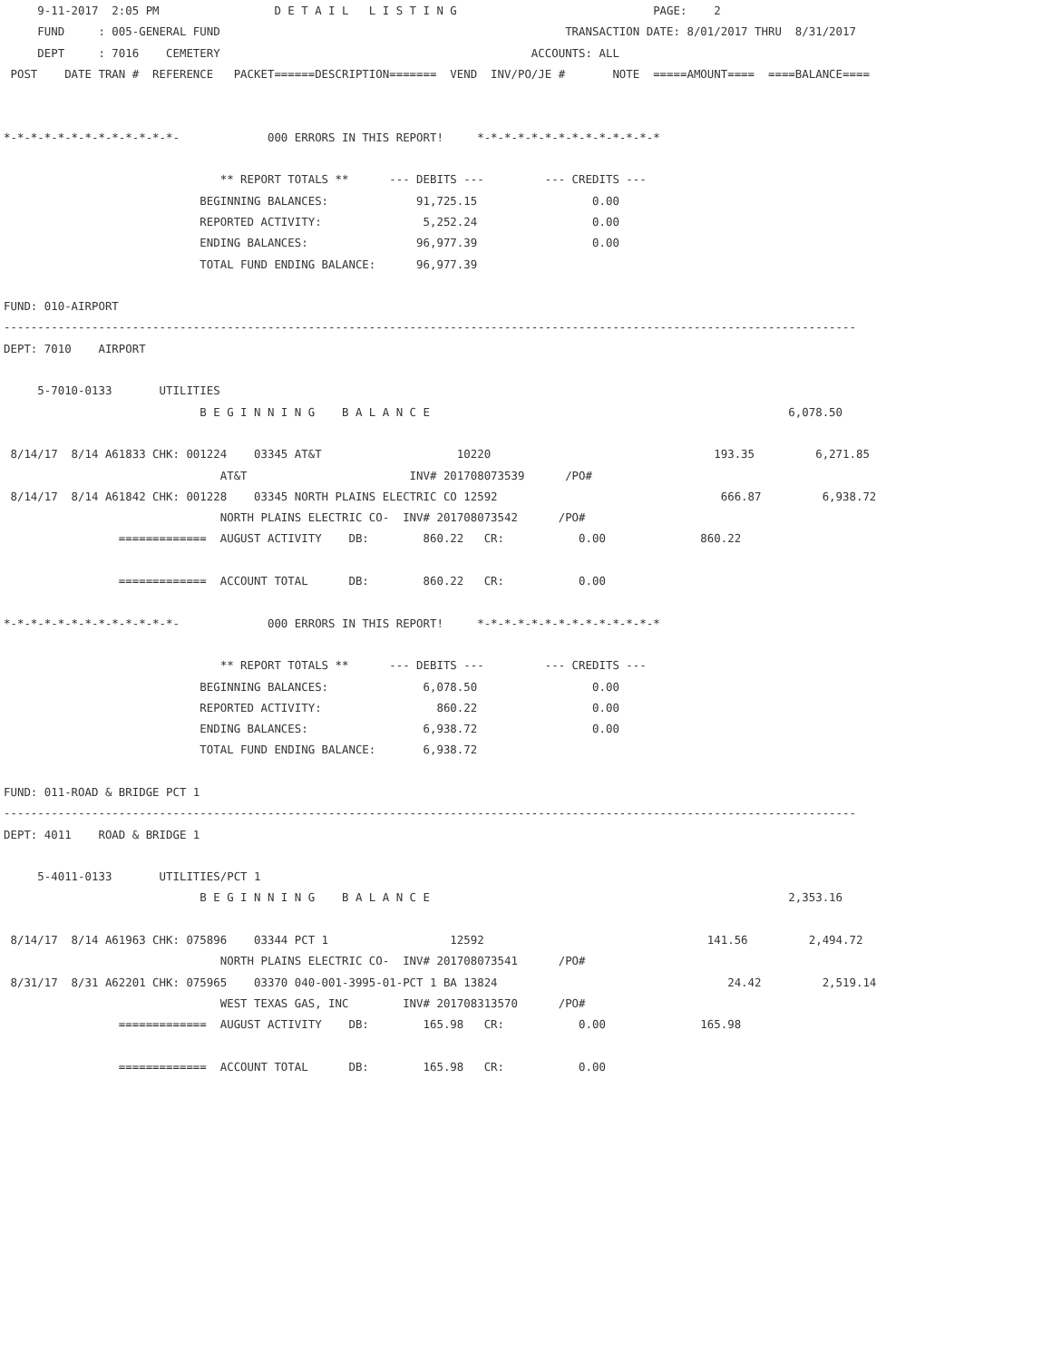9-11-2017  2:05 PM                 D E T A I L   L I S T I N G                             PAGE:    2
     FUND     : 005-GENERAL FUND                                                   TRANSACTION DATE: 8/01/2017 THRU  8/31/2017
     DEPT     : 7016    CEMETERY                                              ACCOUNTS: ALL
 POST    DATE TRAN #  REFERENCE   PACKET======DESCRIPTION=======  VEND  INV/PO/JE #       NOTE  =====AMOUNT====  ====BALANCE====


*-*-*-*-*-*-*-*-*-*-*-*-*-             000 ERRORS IN THIS REPORT!     *-*-*-*-*-*-*-*-*-*-*-*-*-*

                                ** REPORT TOTALS **      --- DEBITS ---         --- CREDITS ---
                             BEGINNING BALANCES:             91,725.15                 0.00
                             REPORTED ACTIVITY:               5,252.24                 0.00
                             ENDING BALANCES:                96,977.39                 0.00
                             TOTAL FUND ENDING BALANCE:      96,977.39

FUND: 010-AIRPORT
------------------------------------------------------------------------------------------------------------------------------
DEPT: 7010    AIRPORT

     5-7010-0133       UTILITIES
                             B E G I N N I N G    B A L A N C E                                                     6,078.50

 8/14/17  8/14 A61833 CHK: 001224    03345 AT&T                    10220                                 193.35         6,271.85
                                AT&T                        INV# 201708073539      /PO#
 8/14/17  8/14 A61842 CHK: 001228    03345 NORTH PLAINS ELECTRIC CO 12592                                 666.87         6,938.72
                                NORTH PLAINS ELECTRIC CO-  INV# 201708073542      /PO#
                 =============  AUGUST ACTIVITY    DB:        860.22   CR:           0.00              860.22

                 =============  ACCOUNT TOTAL      DB:        860.22   CR:           0.00

*-*-*-*-*-*-*-*-*-*-*-*-*-             000 ERRORS IN THIS REPORT!     *-*-*-*-*-*-*-*-*-*-*-*-*-*

                                ** REPORT TOTALS **      --- DEBITS ---         --- CREDITS ---
                             BEGINNING BALANCES:              6,078.50                 0.00
                             REPORTED ACTIVITY:                 860.22                 0.00
                             ENDING BALANCES:                 6,938.72                 0.00
                             TOTAL FUND ENDING BALANCE:       6,938.72

FUND: 011-ROAD & BRIDGE PCT 1
------------------------------------------------------------------------------------------------------------------------------
DEPT: 4011    ROAD & BRIDGE 1

     5-4011-0133       UTILITIES/PCT 1
                             B E G I N N I N G    B A L A N C E                                                     2,353.16

 8/14/17  8/14 A61963 CHK: 075896    03344 PCT 1                  12592                                 141.56         2,494.72
                                NORTH PLAINS ELECTRIC CO-  INV# 201708073541      /PO#
 8/31/17  8/31 A62201 CHK: 075965    03370 040-001-3995-01-PCT 1 BA 13824                                  24.42         2,519.14
                                WEST TEXAS GAS, INC        INV# 201708313570      /PO#
                 =============  AUGUST ACTIVITY    DB:        165.98   CR:           0.00              165.98

                 =============  ACCOUNT TOTAL      DB:        165.98   CR:           0.00